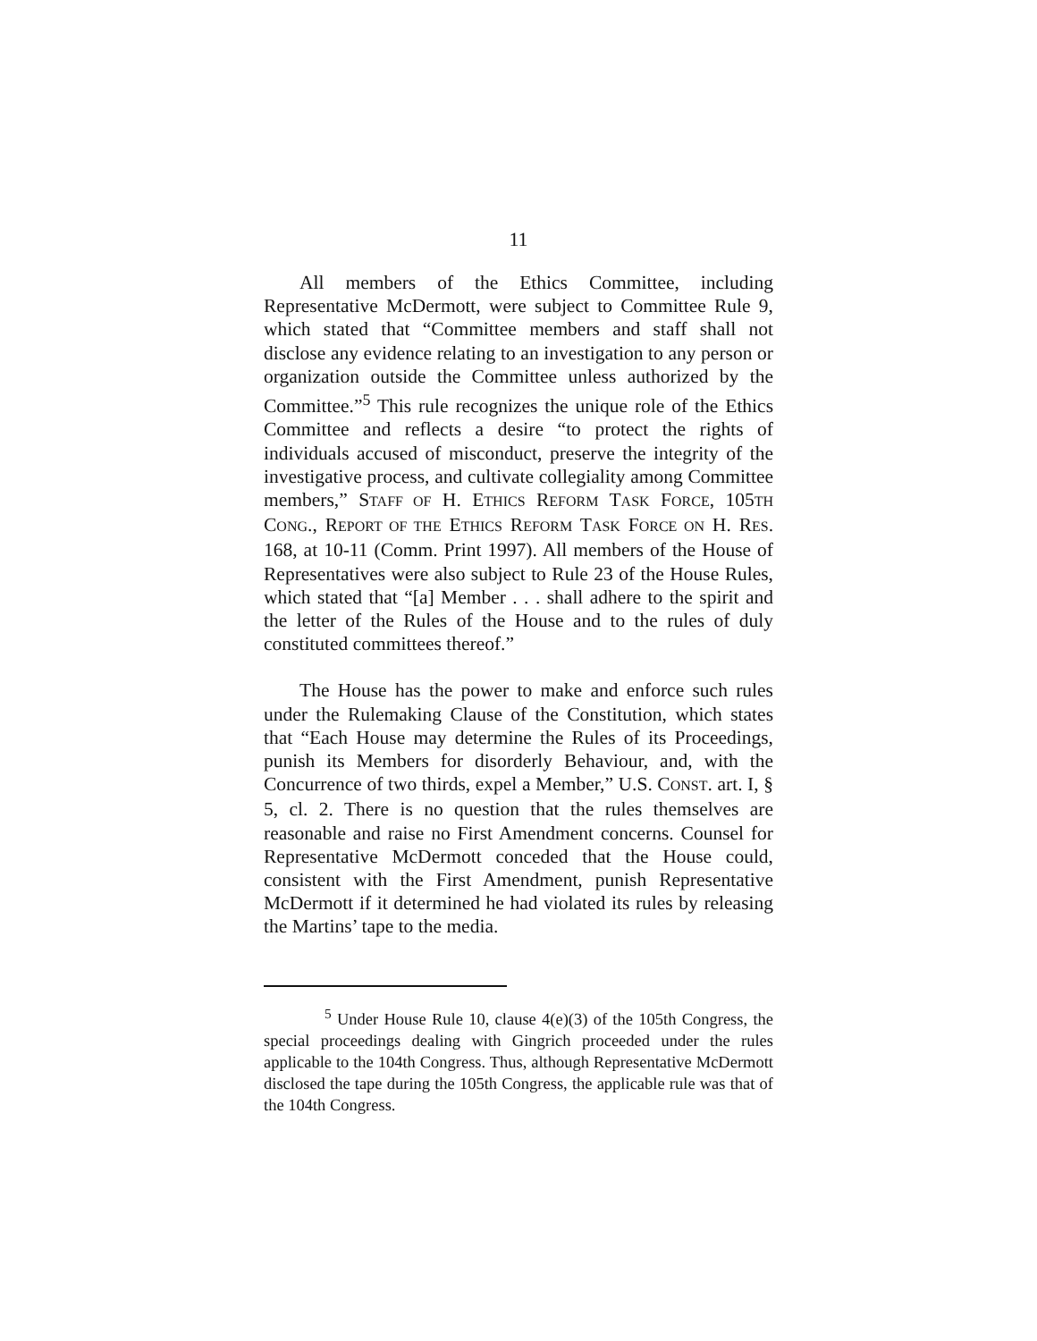11
All members of the Ethics Committee, including Representative McDermott, were subject to Committee Rule 9, which stated that “Committee members and staff shall not disclose any evidence relating to an investigation to any person or organization outside the Committee unless authorized by the Committee.”<sup>5</sup> This rule recognizes the unique role of the Ethics Committee and reflects a desire “to protect the rights of individuals accused of misconduct, preserve the integrity of the investigative process, and cultivate collegiality among Committee members,” STAFF OF H. ETHICS REFORM TASK FORCE, 105TH CONG., REPORT OF THE ETHICS REFORM TASK FORCE ON H. RES. 168, at 10-11 (Comm. Print 1997). All members of the House of Representatives were also subject to Rule 23 of the House Rules, which stated that “[a] Member . . . shall adhere to the spirit and the letter of the Rules of the House and to the rules of duly constituted committees thereof.”
The House has the power to make and enforce such rules under the Rulemaking Clause of the Constitution, which states that “Each House may determine the Rules of its Proceedings, punish its Members for disorderly Behaviour, and, with the Concurrence of two thirds, expel a Member,” U.S. CONST. art. I, § 5, cl. 2. There is no question that the rules themselves are reasonable and raise no First Amendment concerns. Counsel for Representative McDermott conceded that the House could, consistent with the First Amendment, punish Representative McDermott if it determined he had violated its rules by releasing the Martins’ tape to the media.
<sup>5</sup> Under House Rule 10, clause 4(e)(3) of the 105th Congress, the special proceedings dealing with Gingrich proceeded under the rules applicable to the 104th Congress. Thus, although Representative McDermott disclosed the tape during the 105th Congress, the applicable rule was that of the 104th Congress.